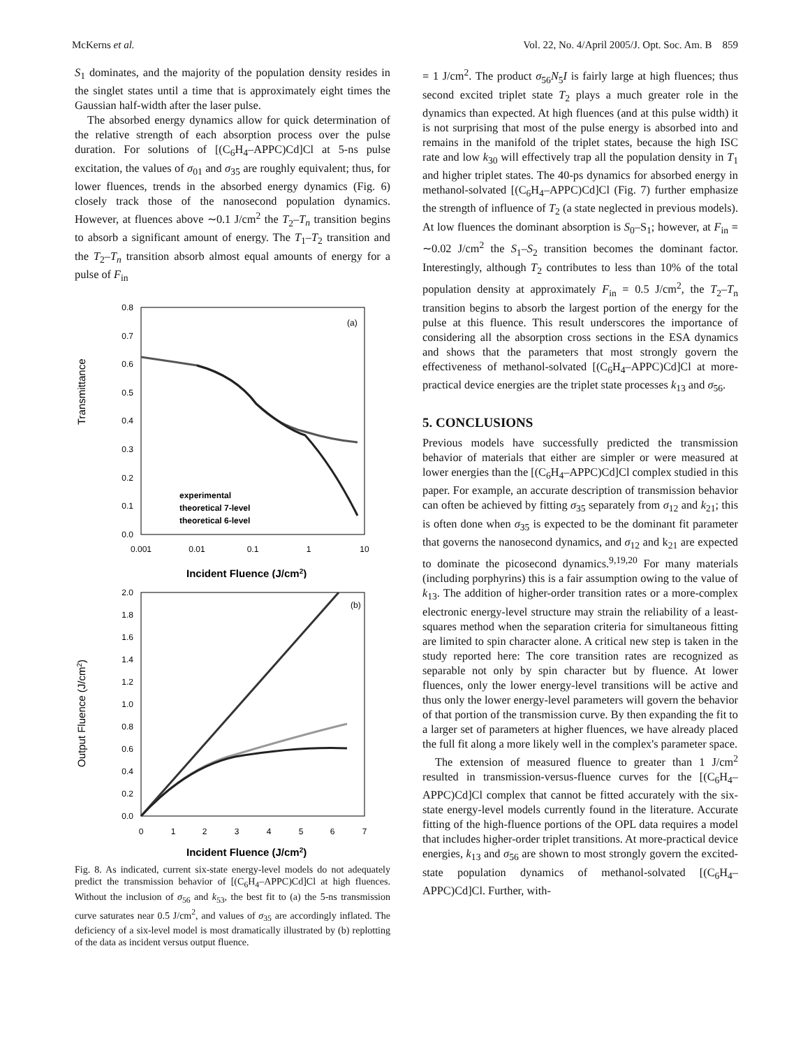McKerns et al. Vol. 22, No. 4/April 2005/J. Opt. Soc. Am. B 859
S<sub>1</sub> dominates, and the majority of the population density resides in the singlet states until a time that is approximately eight times the Gaussian half-width after the laser pulse.
The absorbed energy dynamics allow for quick determination of the relative strength of each absorption process over the pulse duration. For solutions of [(C<sub>6</sub>H<sub>4</sub>–APPC)Cd]Cl at 5-ns pulse excitation, the values of σ<sub>01</sub> and σ<sub>35</sub> are roughly equivalent; thus, for lower fluences, trends in the absorbed energy dynamics (Fig. 6) closely track those of the nanosecond population dynamics. However, at fluences above ∼0.1 J/cm<sup>2</sup> the T<sub>2</sub>–T<sub>n</sub> transition begins to absorb a significant amount of energy. The T<sub>1</sub>–T<sub>2</sub> transition and the T<sub>2</sub>–T<sub>n</sub> transition absorb almost equal amounts of energy for a pulse of F<sub>in</sub>
Transmittance
0.8
0.7
0.6
0.5
0.4
0.3
0.2
0.1
0.0
0.001
0.01
0.1
1
10
(a)
experimental
theoretical 7-level
theoretical 6-level
Incident Fluence (J/cm2)
Output Fluence (J/cm2)
2.0
1.8
1.6
1.4
1.2
1.0
0.8
0.6
0.4
0.2
0.0
0
1
2
3
4
5
6
7
(b)
Incident Fluence (J/cm2)
Fig. 8. As indicated, current six-state energy-level models do not adequately predict the transmission behavior of [(C<sub>6</sub>H<sub>4</sub>–APPC)Cd]Cl at high fluences. Without the inclusion of σ<sub>56</sub> and k<sub>53</sub>, the best fit to (a) the 5-ns transmission curve saturates near 0.5 J/cm<sup>2</sup>, and values of σ<sub>35</sub> are accordingly inflated. The deficiency of a six-level model is most dramatically illustrated by (b) replotting of the data as incident versus output fluence.
= 1 J/cm<sup>2</sup>. The product σ<sub>56</sub>N<sub>5</sub>I is fairly large at high fluences; thus second excited triplet state T<sub>2</sub> plays a much greater role in the dynamics than expected. At high fluences (and at this pulse width) it is not surprising that most of the pulse energy is absorbed into and remains in the manifold of the triplet states, because the high ISC rate and low k<sub>30</sub> will effectively trap all the population density in T<sub>1</sub> and higher triplet states. The 40-ps dynamics for absorbed energy in methanol-solvated [(C<sub>6</sub>H<sub>4</sub>–APPC)Cd]Cl (Fig. 7) further emphasize the strength of influence of T<sub>2</sub> (a state neglected in previous models). At low fluences the dominant absorption is S<sub>0</sub>–S<sub>1</sub>; however, at F<sub>in</sub> = ∼0.02 J/cm<sup>2</sup> the S<sub>1</sub>–S<sub>2</sub> transition becomes the dominant factor. Interestingly, although T<sub>2</sub> contributes to less than 10% of the total population density at approximately F<sub>in</sub> = 0.5 J/cm<sup>2</sup>, the T<sub>2</sub>–T<sub>n</sub> transition begins to absorb the largest portion of the energy for the pulse at this fluence. This result underscores the importance of considering all the absorption cross sections in the ESA dynamics and shows that the parameters that most strongly govern the effectiveness of methanol-solvated [(C<sub>6</sub>H<sub>4</sub>–APPC)Cd]Cl at more-practical device energies are the triplet state processes k<sub>13</sub> and σ<sub>56</sub>.
5. CONCLUSIONS
Previous models have successfully predicted the transmission behavior of materials that either are simpler or were measured at lower energies than the [(C<sub>6</sub>H<sub>4</sub>–APPC)Cd]Cl complex studied in this paper. For example, an accurate description of transmission behavior can often be achieved by fitting σ<sub>35</sub> separately from σ<sub>12</sub> and k<sub>21</sub>; this is often done when σ<sub>35</sub> is expected to be the dominant fit parameter that governs the nanosecond dynamics, and σ<sub>12</sub> and k<sub>21</sub> are expected to dominate the picosecond dynamics.<sup>9,19,20</sup> For many materials (including porphyrins) this is a fair assumption owing to the value of k<sub>13</sub>. The addition of higher-order transition rates or a more-complex electronic energy-level structure may strain the reliability of a least-squares method when the separation criteria for simultaneous fitting are limited to spin character alone. A critical new step is taken in the study reported here: The core transition rates are recognized as separable not only by spin character but by fluence. At lower fluences, only the lower energy-level transitions will be active and thus only the lower energy-level parameters will govern the behavior of that portion of the transmission curve. By then expanding the fit to a larger set of parameters at higher fluences, we have already placed the full fit along a more likely well in the complex's parameter space.
The extension of measured fluence to greater than 1 J/cm<sup>2</sup> resulted in transmission-versus-fluence curves for the [(C<sub>6</sub>H<sub>4</sub>–APPC)Cd]Cl complex that cannot be fitted accurately with the six-state energy-level models currently found in the literature. Accurate fitting of the high-fluence portions of the OPL data requires a model that includes higher-order triplet transitions. At more-practical device energies, k<sub>13</sub> and σ<sub>56</sub> are shown to most strongly govern the excited-state population dynamics of methanol-solvated [(C<sub>6</sub>H<sub>4</sub>–APPC)Cd]Cl. Further, with-